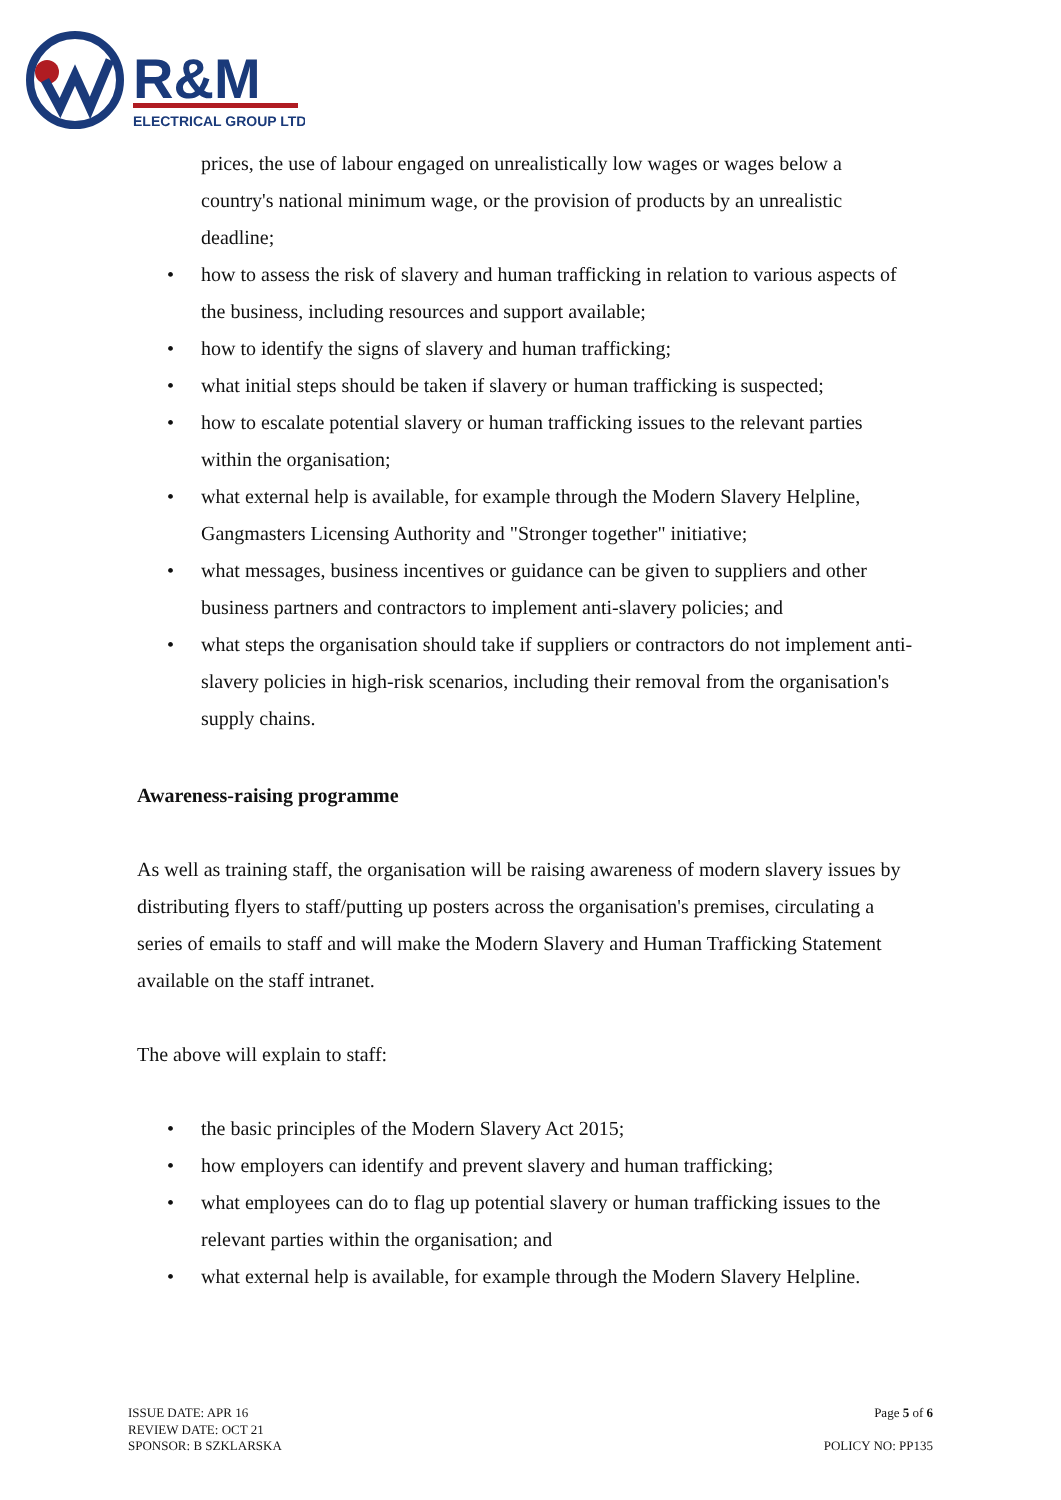R&M
ELECTRICAL GROUP LTD
prices, the use of labour engaged on unrealistically low wages or wages below a country's national minimum wage, or the provision of products by an unrealistic deadline;
• how to assess the risk of slavery and human trafficking in relation to various aspects of the business, including resources and support available;
• how to identify the signs of slavery and human trafficking;
• what initial steps should be taken if slavery or human trafficking is suspected;
• how to escalate potential slavery or human trafficking issues to the relevant parties within the organisation;
• what external help is available, for example through the Modern Slavery Helpline, Gangmasters Licensing Authority and "Stronger together" initiative;
• what messages, business incentives or guidance can be given to suppliers and other business partners and contractors to implement anti-slavery policies; and
• what steps the organisation should take if suppliers or contractors do not implement anti- slavery policies in high-risk scenarios, including their removal from the organisation's supply chains.
Awareness-raising programme
As well as training staff, the organisation will be raising awareness of modern slavery issues by distributing flyers to staff/putting up posters across the organisation's premises, circulating a series of emails to staff and will make the Modern Slavery and Human Trafficking Statement available on the staff intranet.
The above will explain to staff:
• the basic principles of the Modern Slavery Act 2015;
• how employers can identify and prevent slavery and human trafficking;
• what employees can do to flag up potential slavery or human trafficking issues to the relevant parties within the organisation; and
• what external help is available, for example through the Modern Slavery Helpline.
ISSUE DATE: APR 16
REVIEW DATE: OCT 21
SPONSOR: B SZKLARSKA
Page 5 of 6
POLICY NO: PP135